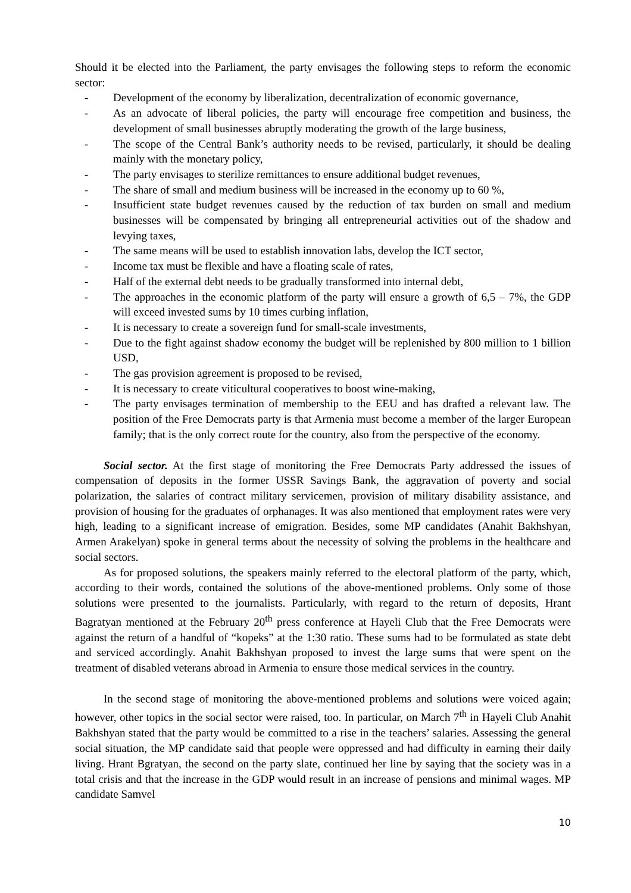Should it be elected into the Parliament, the party envisages the following steps to reform the economic sector:
- Development of the economy by liberalization, decentralization of economic governance,
- As an advocate of liberal policies, the party will encourage free competition and business, the development of small businesses abruptly moderating the growth of the large business,
- The scope of the Central Bank’s authority needs to be revised, particularly, it should be dealing mainly with the monetary policy,
- The party envisages to sterilize remittances to ensure additional budget revenues,
- The share of small and medium business will be increased in the economy up to 60 %,
- Insufficient state budget revenues caused by the reduction of tax burden on small and medium businesses will be compensated by bringing all entrepreneurial activities out of the shadow and levying taxes,
- The same means will be used to establish innovation labs, develop the ICT sector,
- Income tax must be flexible and have a floating scale of rates,
- Half of the external debt needs to be gradually transformed into internal debt,
- The approaches in the economic platform of the party will ensure a growth of 6,5 – 7%, the GDP will exceed invested sums by 10 times curbing inflation,
- It is necessary to create a sovereign fund for small-scale investments,
- Due to the fight against shadow economy the budget will be replenished by 800 million to 1 billion USD,
- The gas provision agreement is proposed to be revised,
- It is necessary to create viticultural cooperatives to boost wine-making,
- The party envisages termination of membership to the EEU and has drafted a relevant law. The position of the Free Democrats party is that Armenia must become a member of the larger European family; that is the only correct route for the country, also from the perspective of the economy.
Social sector. At the first stage of monitoring the Free Democrats Party addressed the issues of compensation of deposits in the former USSR Savings Bank, the aggravation of poverty and social polarization, the salaries of contract military servicemen, provision of military disability assistance, and provision of housing for the graduates of orphanages. It was also mentioned that employment rates were very high, leading to a significant increase of emigration. Besides, some MP candidates (Anahit Bakhshyan, Armen Arakelyan) spoke in general terms about the necessity of solving the problems in the healthcare and social sectors.
As for proposed solutions, the speakers mainly referred to the electoral platform of the party, which, according to their words, contained the solutions of the above-mentioned problems. Only some of those solutions were presented to the journalists. Particularly, with regard to the return of deposits, Hrant Bagratyan mentioned at the February 20<sup>th</sup> press conference at Hayeli Club that the Free Democrats were against the return of a handful of “kopeks” at the 1:30 ratio. These sums had to be formulated as state debt and serviced accordingly. Anahit Bakhshyan proposed to invest the large sums that were spent on the treatment of disabled veterans abroad in Armenia to ensure those medical services in the country.
In the second stage of monitoring the above-mentioned problems and solutions were voiced again; however, other topics in the social sector were raised, too. In particular, on March 7<sup>th</sup> in Hayeli Club Anahit Bakhshyan stated that the party would be committed to a rise in the teachers’ salaries. Assessing the general social situation, the MP candidate said that people were oppressed and had difficulty in earning their daily living. Hrant Bgratyan, the second on the party slate, continued her line by saying that the society was in a total crisis and that the increase in the GDP would result in an increase of pensions and minimal wages. MP candidate Samvel
10